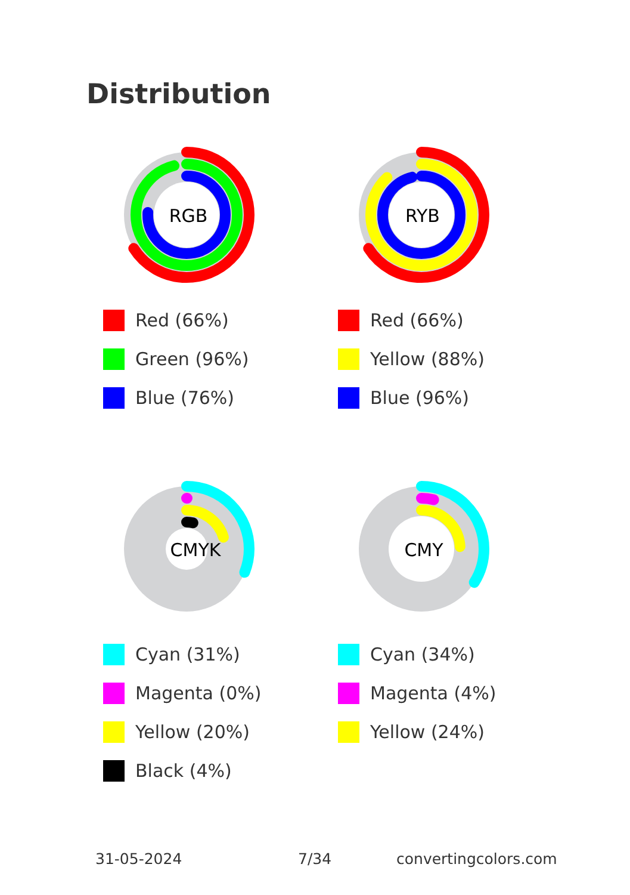Distribution
RGB
Red (66%)
Green (96%)
Blue (76%)
RYB
Red (66%)
Yellow (88%)
Blue (96%)
CMYK
Cyan (31%)
Magenta (0%)
Yellow (20%)
Black (4%)
CMY
Cyan (34%)
Magenta (4%)
Yellow (24%)
31-05-2024 7/34 convertingcolors.com